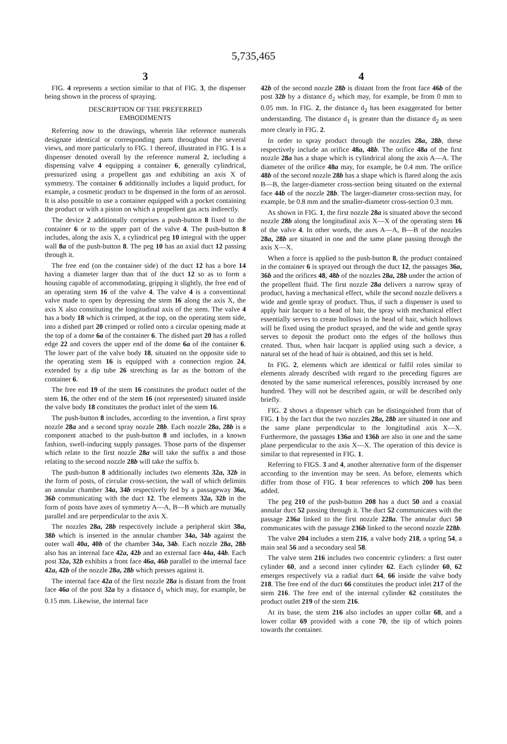5,735,465
3
FIG. 4 represents a section similar to that of FIG. 3, the dispenser being shown in the process of spraying.
DESCRIPTION OF THE PREFERRED
EMBODIMENTS
Referring now to the drawings, wherein like reference numerals designate identical or corresponding parts throughout the several views, and more particularly to FIG. 1 thereof, illustrated in FIG. 1 is a dispenser denoted overall by the reference numeral 2, including a dispensing valve 4 equipping a container 6, generally cylindrical, pressurized using a propellent gas and exhibiting an axis X of symmetry. The container 6 additionally includes a liquid product, for example, a cosmetic product to be dispensed in the form of an aerosol. It is also possible to use a container equipped with a pocket containing the product or with a piston on which a propellent gas acts indirectly.
The device 2 additionally comprises a push-button 8 fixed to the container 6 or to the upper part of the valve 4. The push-button 8 includes, along the axis X, a cylindrical peg 10 integral with the upper wall 8a of the push-button 8. The peg 10 has an axial duct 12 passing through it.
The free end (on the container side) of the duct 12 has a bore 14 having a diameter larger than that of the duct 12 so as to form a housing capable of accommodating, gripping it slightly, the free end of an operating stem 16 of the valve 4. The valve 4 is a conventional valve made to open by depressing the stem 16 along the axis X, the axis X also constituting the longitudinal axis of the stem. The valve 4 has a body 18 which is crimped, at the top, on the operating stem side, into a dished part 20 crimped or rolled onto a circular opening made at the top of a dome 6a of the container 6. The dished part 20 has a rolled edge 22 and covers the upper end of the dome 6a of the container 6. The lower part of the valve body 18, situated on the opposite side to the operating stem 16 is equipped with a connection region 24, extended by a dip tube 26 stretching as far as the bottom of the container 6.
The free end 19 of the stem 16 constitutes the product outlet of the stem 16, the other end of the stem 16 (not represented) situated inside the valve body 18 constitutes the product inlet of the stem 16.
The push-button 8 includes, according to the invention, a first spray nozzle 28a and a second spray nozzle 28b. Each nozzle 28a, 28b is a component attached to the push-button 8 and includes, in a known fashion, swell-inducing supply passages. Those parts of the dispenser which relate to the first nozzle 28a will take the suffix a and those relating to the second nozzle 28b will take the suffix b.
The push-button 8 additionally includes two elements 32a, 32b in the form of posts, of circular cross-section, the wall of which delimits an annular chamber 34a, 34b respectively fed by a passageway 36a, 36b communicating with the duct 12. The elements 32a, 32b in the form of posts have axes of symmetry A—A, B—B which are mutually parallel and are perpendicular to the axis X.
The nozzles 28a, 28b respectively include a peripheral skirt 38a, 38b which is inserted in the annular chamber 34a, 34b against the outer wall 40a, 40b of the chamber 34a, 34b. Each nozzle 28a, 28b also has an internal face 42a, 42b and an external face 44a, 44b. Each post 32a, 32b exhibits a front face 46a, 46b parallel to the internal face 42a, 42b of the nozzle 28a, 28b which presses against it.
The internal face 42a of the first nozzle 28a is distant from the front face 46a of the post 32a by a distance d<sub>1</sub> which may, for example, be 0.15 mm. Likewise, the internal face
4
42b of the second nozzle 28b is distant from the front face 46b of the post 32b by a distance d<sub>2</sub> which may, for example, be from 0 mm to 0.05 mm. In FIG. 2, the distance d<sub>2</sub> has been exaggerated for better understanding. The distance d<sub>1</sub> is greater than the distance d<sub>2</sub> as seen more clearly in FIG. 2.
In order to spray product through the nozzles 28a, 28b, these respectively include an orifice 48a, 48b. The orifice 48a of the first nozzle 28a has a shape which is cylindrical along the axis A—A. The diameter of the orifice 48a may, for example, be 0.4 mm. The orifice 48b of the second nozzle 28b has a shape which is flared along the axis B—B, the larger-diameter cross-section being situated on the external face 44b of the nozzle 28b. The larger-diameter cross-section may, for example, be 0.8 mm and the smaller-diameter cross-section 0.3 mm.
As shown in FIG. 1, the first nozzle 28a is situated above the second nozzle 28b along the longitudinal axis X—X of the operating stem 16 of the valve 4. In other words, the axes A—A, B—B of the nozzles 28a, 28b are situated in one and the same plane passing through the axis X—X.
When a force is applied to the push-button 8, the product contained in the container 6 is sprayed out through the duct 12, the passages 36a, 36b and the orifices 48, 48b of the nozzles 28a, 28b under the action of the propellent fluid. The first nozzle 28a delivers a narrow spray of product, having a mechanical effect, while the second nozzle delivers a wide and gentle spray of product. Thus, if such a dispenser is used to apply hair lacquer to a head of hair, the spray with mechanical effect essentially serves to create hollows in the head of hair, which hollows will be fixed using the product sprayed, and the wide and gentle spray serves to deposit the product onto the edges of the hollows thus created. Thus, when hair lacquer is applied using such a device, a natural set of the head of hair is obtained, and this set is held.
In FIG. 2, elements which are identical or fulfil roles similar to elements already described with regard to the preceding figures are denoted by the same numerical references, possibly increased by one hundred. They will not be described again, or will be described only briefly.
FIG. 2 shows a dispenser which can be distinguished from that of FIG. 1 by the fact that the two nozzles 28a, 28b are situated in one and the same plane perpendicular to the longitudinal axis X—X. Furthermore, the passages 136a and 136b are also in one and the same plane perpendicular to the axis X—X. The operation of this device is similar to that represented in FIG. 1.
Referring to FIGS. 3 and 4, another alternative form of the dispenser according to the invention may be seen. As before, elements which differ from those of FIG. 1 bear references to which 200 has been added.
The peg 210 of the push-button 208 has a duct 50 and a coaxial annular duct 52 passing through it. The duct 52 communicates with the passage 236a linked to the first nozzle 228a. The annular duct 50 communicates with the passage 236b linked to the second nozzle 228b.
The valve 204 includes a stem 216, a valve body 218, a spring 54, a main seal 56 and a secondary seal 58.
The valve stem 216 includes two concentric cylinders: a first outer cylinder 60, and a second inner cylinder 62. Each cylinder 60, 62 emerges respectively via a radial duct 64, 66 inside the valve body 218. The free end of the duct 66 constitutes the product inlet 217 of the stem 216. The free end of the internal cylinder 62 constitutes the product outlet 219 of the stem 216.
At its base, the stem 216 also includes an upper collar 68, and a lower collar 69 provided with a cone 70, the tip of which points towards the container.